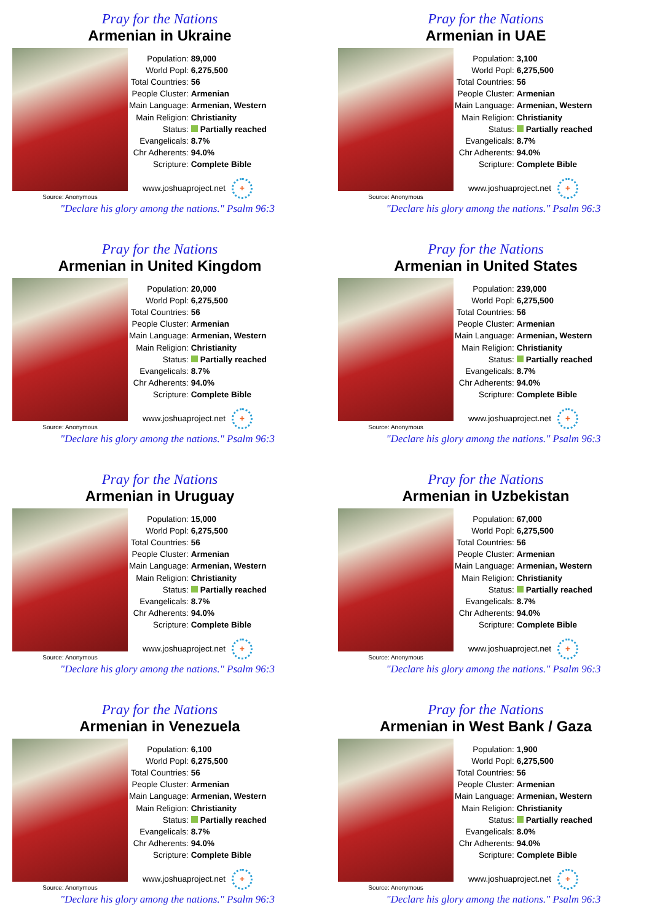Pray for the Nations
Armenian in Ukraine
Source: Anonymous
| Population: | 89,000 |
| World Popl: | 6,275,500 |
| Total Countries: | 56 |
| People Cluster: | Armenian |
| Main Language: | Armenian, Western |
| Main Religion: | Christianity |
| Status: | Partially reached |
| Evangelicals: | 8.7% |
| Chr Adherents: | 94.0% |
| Scripture: | Complete Bible |
www.joshuaproject.net +
"Declare his glory among the nations." Psalm 96:3
Pray for the Nations
Armenian in UAE
Source: Anonymous
| Population: | 3,100 |
| World Popl: | 6,275,500 |
| Total Countries: | 56 |
| People Cluster: | Armenian |
| Main Language: | Armenian, Western |
| Main Religion: | Christianity |
| Status: | Partially reached |
| Evangelicals: | 8.7% |
| Chr Adherents: | 94.0% |
| Scripture: | Complete Bible |
www.joshuaproject.net +
"Declare his glory among the nations." Psalm 96:3
Pray for the Nations
Armenian in United Kingdom
Source: Anonymous
| Population: | 20,000 |
| World Popl: | 6,275,500 |
| Total Countries: | 56 |
| People Cluster: | Armenian |
| Main Language: | Armenian, Western |
| Main Religion: | Christianity |
| Status: | Partially reached |
| Evangelicals: | 8.7% |
| Chr Adherents: | 94.0% |
| Scripture: | Complete Bible |
www.joshuaproject.net +
"Declare his glory among the nations." Psalm 96:3
Pray for the Nations
Armenian in United States
Source: Anonymous
| Population: | 239,000 |
| World Popl: | 6,275,500 |
| Total Countries: | 56 |
| People Cluster: | Armenian |
| Main Language: | Armenian, Western |
| Main Religion: | Christianity |
| Status: | Partially reached |
| Evangelicals: | 8.7% |
| Chr Adherents: | 94.0% |
| Scripture: | Complete Bible |
www.joshuaproject.net +
"Declare his glory among the nations." Psalm 96:3
Pray for the Nations
Armenian in Uruguay
Source: Anonymous
| Population: | 15,000 |
| World Popl: | 6,275,500 |
| Total Countries: | 56 |
| People Cluster: | Armenian |
| Main Language: | Armenian, Western |
| Main Religion: | Christianity |
| Status: | Partially reached |
| Evangelicals: | 8.7% |
| Chr Adherents: | 94.0% |
| Scripture: | Complete Bible |
www.joshuaproject.net +
"Declare his glory among the nations." Psalm 96:3
Pray for the Nations
Armenian in Uzbekistan
Source: Anonymous
| Population: | 67,000 |
| World Popl: | 6,275,500 |
| Total Countries: | 56 |
| People Cluster: | Armenian |
| Main Language: | Armenian, Western |
| Main Religion: | Christianity |
| Status: | Partially reached |
| Evangelicals: | 8.7% |
| Chr Adherents: | 94.0% |
| Scripture: | Complete Bible |
www.joshuaproject.net +
"Declare his glory among the nations." Psalm 96:3
Pray for the Nations
Armenian in Venezuela
Source: Anonymous
| Population: | 6,100 |
| World Popl: | 6,275,500 |
| Total Countries: | 56 |
| People Cluster: | Armenian |
| Main Language: | Armenian, Western |
| Main Religion: | Christianity |
| Status: | Partially reached |
| Evangelicals: | 8.7% |
| Chr Adherents: | 94.0% |
| Scripture: | Complete Bible |
www.joshuaproject.net +
"Declare his glory among the nations." Psalm 96:3
Pray for the Nations
Armenian in West Bank / Gaza
Source: Anonymous
| Population: | 1,900 |
| World Popl: | 6,275,500 |
| Total Countries: | 56 |
| People Cluster: | Armenian |
| Main Language: | Armenian, Western |
| Main Religion: | Christianity |
| Status: | Partially reached |
| Evangelicals: | 8.0% |
| Chr Adherents: | 94.0% |
| Scripture: | Complete Bible |
www.joshuaproject.net +
"Declare his glory among the nations." Psalm 96:3